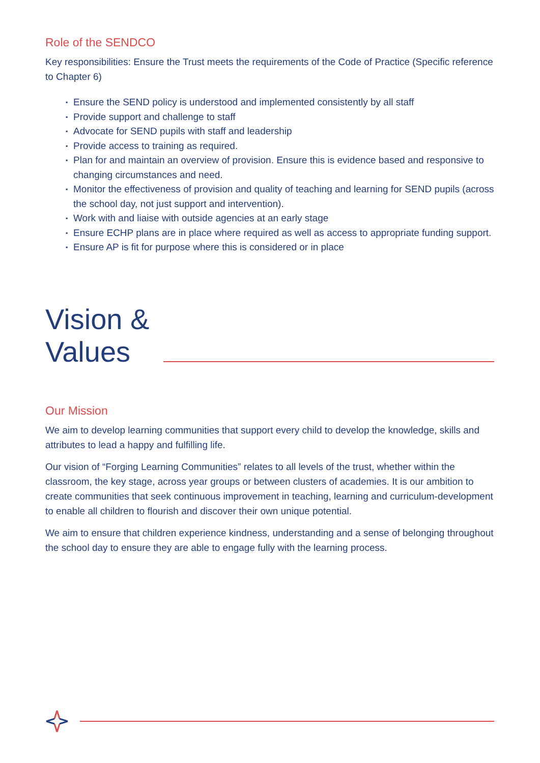Role of the SENDCO
Key responsibilities: Ensure the Trust meets the requirements of the Code of Practice (Specific reference to Chapter 6)
▪ Ensure the SEND policy is understood and implemented consistently by all staff
▪ Provide support and challenge to staff
▪ Advocate for SEND pupils with staff and leadership
▪ Provide access to training as required.
▪ Plan for and maintain an overview of provision. Ensure this is evidence based and responsive to changing circumstances and need.
▪ Monitor the effectiveness of provision and quality of teaching and learning for SEND pupils (across the school day, not just support and intervention).
▪ Work with and liaise with outside agencies at an early stage
▪ Ensure ECHP plans are in place where required as well as access to appropriate funding support.
▪ Ensure AP is fit for purpose where this is considered or in place
Vision &
Values
Our Mission
We aim to develop learning communities that support every child to develop the knowledge, skills and attributes to lead a happy and fulfilling life.
Our vision of “Forging Learning Communities” relates to all levels of the trust, whether within the classroom, the key stage, across year groups or between clusters of academies. It is our ambition to create communities that seek continuous improvement in teaching, learning and curriculum-development to enable all children to flourish and discover their own unique potential.
We aim to ensure that children experience kindness, understanding and a sense of belonging throughout the school day to ensure they are able to engage fully with the learning process.